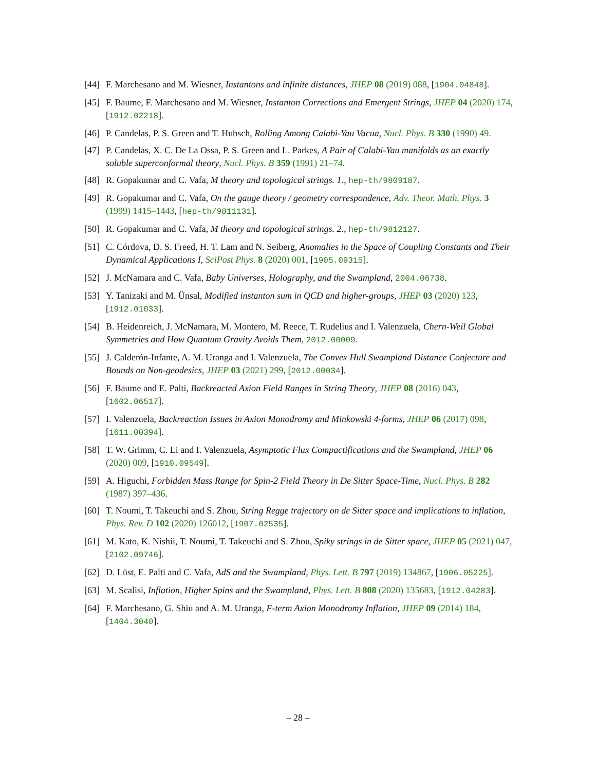[44] F. Marchesano and M. Wiesner, Instantons and infinite distances, JHEP 08 (2019) 088, [1904.04848].
[45] F. Baume, F. Marchesano and M. Wiesner, Instanton Corrections and Emergent Strings, JHEP 04 (2020) 174, [1912.02218].
[46] P. Candelas, P. S. Green and T. Hubsch, Rolling Among Calabi-Yau Vacua, Nucl. Phys. B 330 (1990) 49.
[47] P. Candelas, X. C. De La Ossa, P. S. Green and L. Parkes, A Pair of Calabi-Yau manifolds as an exactly soluble superconformal theory, Nucl. Phys. B 359 (1991) 21–74.
[48] R. Gopakumar and C. Vafa, M theory and topological strings. 1., hep-th/9809187.
[49] R. Gopakumar and C. Vafa, On the gauge theory / geometry correspondence, Adv. Theor. Math. Phys. 3 (1999) 1415–1443, [hep-th/9811131].
[50] R. Gopakumar and C. Vafa, M theory and topological strings. 2., hep-th/9812127.
[51] C. Córdova, D. S. Freed, H. T. Lam and N. Seiberg, Anomalies in the Space of Coupling Constants and Their Dynamical Applications I, SciPost Phys. 8 (2020) 001, [1905.09315].
[52] J. McNamara and C. Vafa, Baby Universes, Holography, and the Swampland, 2004.06738.
[53] Y. Tanizaki and M. Ünsal, Modified instanton sum in QCD and higher-groups, JHEP 03 (2020) 123, [1912.01033].
[54] B. Heidenreich, J. McNamara, M. Montero, M. Reece, T. Rudelius and I. Valenzuela, Chern-Weil Global Symmetries and How Quantum Gravity Avoids Them, 2012.00009.
[55] J. Calderón-Infante, A. M. Uranga and I. Valenzuela, The Convex Hull Swampland Distance Conjecture and Bounds on Non-geodesics, JHEP 03 (2021) 299, [2012.00034].
[56] F. Baume and E. Palti, Backreacted Axion Field Ranges in String Theory, JHEP 08 (2016) 043, [1602.06517].
[57] I. Valenzuela, Backreaction Issues in Axion Monodromy and Minkowski 4-forms, JHEP 06 (2017) 098, [1611.00394].
[58] T. W. Grimm, C. Li and I. Valenzuela, Asymptotic Flux Compactifications and the Swampland, JHEP 06 (2020) 009, [1910.09549].
[59] A. Higuchi, Forbidden Mass Range for Spin-2 Field Theory in De Sitter Space-Time, Nucl. Phys. B 282 (1987) 397–436.
[60] T. Noumi, T. Takeuchi and S. Zhou, String Regge trajectory on de Sitter space and implications to inflation, Phys. Rev. D 102 (2020) 126012, [1907.02535].
[61] M. Kato, K. Nishii, T. Noumi, T. Takeuchi and S. Zhou, Spiky strings in de Sitter space, JHEP 05 (2021) 047, [2102.09746].
[62] D. Lüst, E. Palti and C. Vafa, AdS and the Swampland, Phys. Lett. B 797 (2019) 134867, [1906.05225].
[63] M. Scalisi, Inflation, Higher Spins and the Swampland, Phys. Lett. B 808 (2020) 135683, [1912.04283].
[64] F. Marchesano, G. Shiu and A. M. Uranga, F-term Axion Monodromy Inflation, JHEP 09 (2014) 184, [1404.3040].
– 28 –